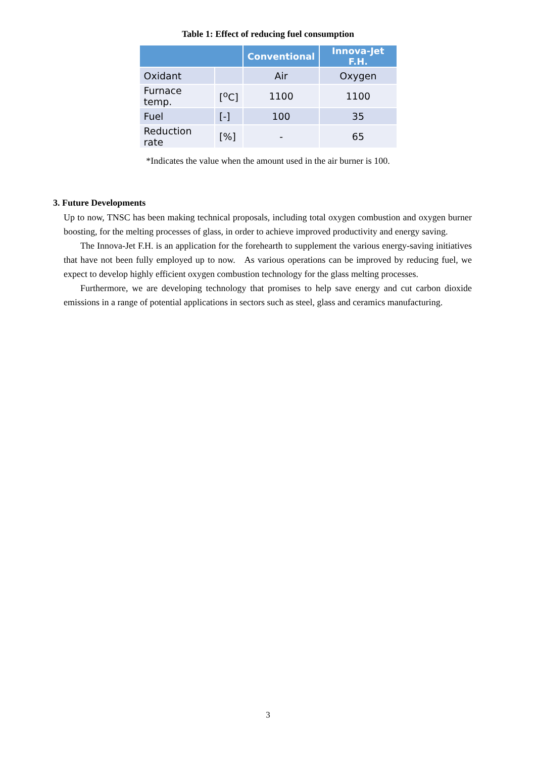Table 1: Effect of reducing fuel consumption
| | | Conventional | Innova-Jet F.H. |
| --- | --- | --- | --- |
| Oxidant | | Air | Oxygen |
| Furnace temp. | [<sup>o</sup>C] | 1100 | 1100 |
| Fuel | [-] | 100 | 35 |
| Reduction rate | [%] | - | 65 |
*Indicates the value when the amount used in the air burner is 100.
3. Future Developments
Up to now, TNSC has been making technical proposals, including total oxygen combustion and oxygen burner boosting, for the melting processes of glass, in order to achieve improved productivity and energy saving.
The Innova-Jet F.H. is an application for the forehearth to supplement the various energy-saving initiatives that have not been fully employed up to now. As various operations can be improved by reducing fuel, we expect to develop highly efficient oxygen combustion technology for the glass melting processes.
Furthermore, we are developing technology that promises to help save energy and cut carbon dioxide emissions in a range of potential applications in sectors such as steel, glass and ceramics manufacturing.
3